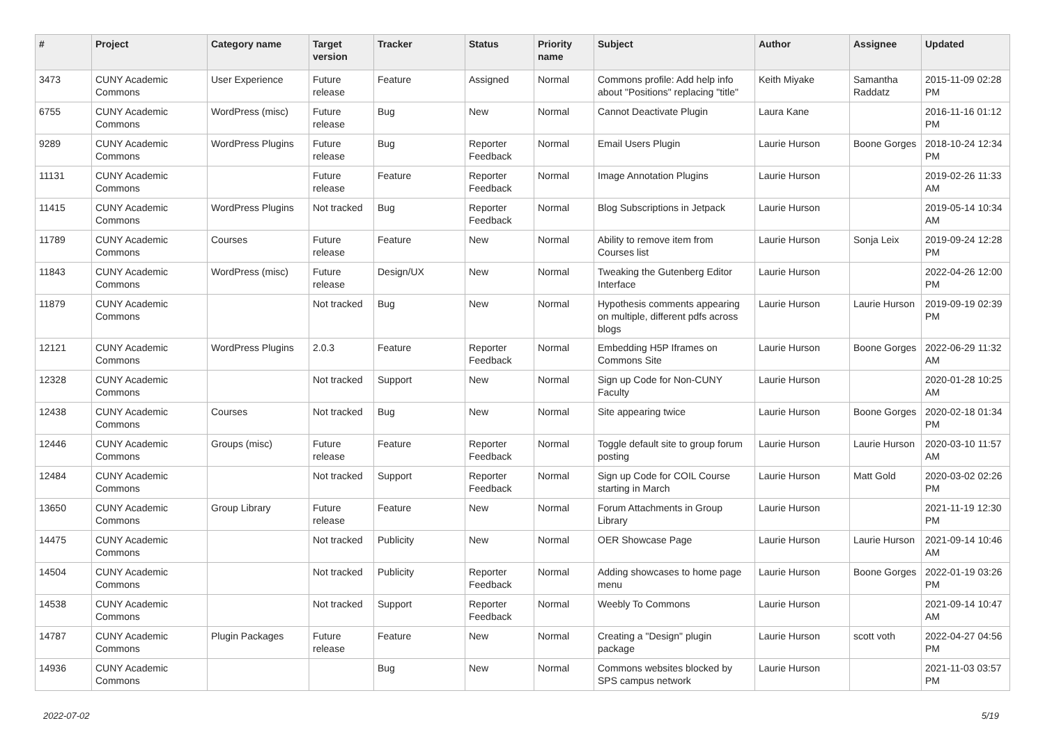| # | Project | Category name | Target version | Tracker | Status | Priority name | Subject | Author | Assignee | Updated |
| --- | --- | --- | --- | --- | --- | --- | --- | --- | --- | --- |
| 3473 | CUNY Academic Commons | User Experience | Future release | Feature | Assigned | Normal | Commons profile: Add help info about "Positions" replacing "title" | Keith Miyake | Samantha Raddatz | 2015-11-09 02:28 PM |
| 6755 | CUNY Academic Commons | WordPress (misc) | Future release | Bug | New | Normal | Cannot Deactivate Plugin | Laura Kane | | 2016-11-16 01:12 PM |
| 9289 | CUNY Academic Commons | WordPress Plugins | Future release | Bug | Reporter Feedback | Normal | Email Users Plugin | Laurie Hurson | Boone Gorges | 2018-10-24 12:34 PM |
| 11131 | CUNY Academic Commons | | Future release | Feature | Reporter Feedback | Normal | Image Annotation Plugins | Laurie Hurson | | 2019-02-26 11:33 AM |
| 11415 | CUNY Academic Commons | WordPress Plugins | Not tracked | Bug | Reporter Feedback | Normal | Blog Subscriptions in Jetpack | Laurie Hurson | | 2019-05-14 10:34 AM |
| 11789 | CUNY Academic Commons | Courses | Future release | Feature | New | Normal | Ability to remove item from Courses list | Laurie Hurson | Sonja Leix | 2019-09-24 12:28 PM |
| 11843 | CUNY Academic Commons | WordPress (misc) | Future release | Design/UX | New | Normal | Tweaking the Gutenberg Editor Interface | Laurie Hurson | | 2022-04-26 12:00 PM |
| 11879 | CUNY Academic Commons | | Not tracked | Bug | New | Normal | Hypothesis comments appearing on multiple, different pdfs across blogs | Laurie Hurson | Laurie Hurson | 2019-09-19 02:39 PM |
| 12121 | CUNY Academic Commons | WordPress Plugins | 2.0.3 | Feature | Reporter Feedback | Normal | Embedding H5P Iframes on Commons Site | Laurie Hurson | Boone Gorges | 2022-06-29 11:32 AM |
| 12328 | CUNY Academic Commons | | Not tracked | Support | New | Normal | Sign up Code for Non-CUNY Faculty | Laurie Hurson | | 2020-01-28 10:25 AM |
| 12438 | CUNY Academic Commons | Courses | Not tracked | Bug | New | Normal | Site appearing twice | Laurie Hurson | Boone Gorges | 2020-02-18 01:34 PM |
| 12446 | CUNY Academic Commons | Groups (misc) | Future release | Feature | Reporter Feedback | Normal | Toggle default site to group forum posting | Laurie Hurson | Laurie Hurson | 2020-03-10 11:57 AM |
| 12484 | CUNY Academic Commons | | Not tracked | Support | Reporter Feedback | Normal | Sign up Code for COIL Course starting in March | Laurie Hurson | Matt Gold | 2020-03-02 02:26 PM |
| 13650 | CUNY Academic Commons | Group Library | Future release | Feature | New | Normal | Forum Attachments in Group Library | Laurie Hurson | | 2021-11-19 12:30 PM |
| 14475 | CUNY Academic Commons | | Not tracked | Publicity | New | Normal | OER Showcase Page | Laurie Hurson | Laurie Hurson | 2021-09-14 10:46 AM |
| 14504 | CUNY Academic Commons | | Not tracked | Publicity | Reporter Feedback | Normal | Adding showcases to home page menu | Laurie Hurson | Boone Gorges | 2022-01-19 03:26 PM |
| 14538 | CUNY Academic Commons | | Not tracked | Support | Reporter Feedback | Normal | Weebly To Commons | Laurie Hurson | | 2021-09-14 10:47 AM |
| 14787 | CUNY Academic Commons | Plugin Packages | Future release | Feature | New | Normal | Creating a "Design" plugin package | Laurie Hurson | scott voth | 2022-04-27 04:56 PM |
| 14936 | CUNY Academic Commons | | | Bug | New | Normal | Commons websites blocked by SPS campus network | Laurie Hurson | | 2021-11-03 03:57 PM |
2022-07-02 5/19